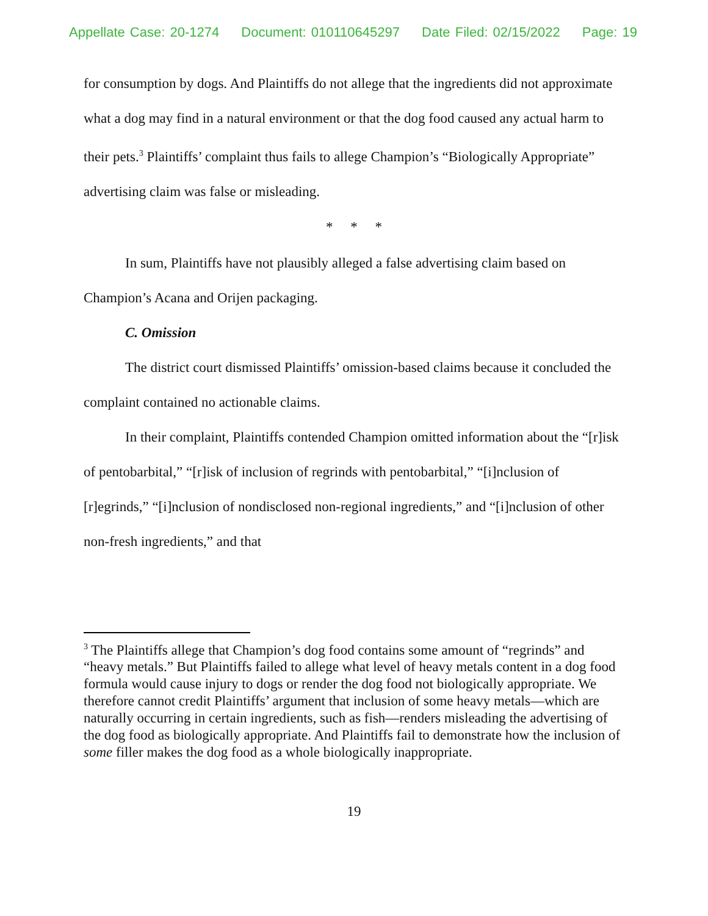Appellate Case: 20-1274 Document: 010110645297 Date Filed: 02/15/2022 Page: 19
for consumption by dogs. And Plaintiffs do not allege that the ingredients did not approximate what a dog may find in a natural environment or that the dog food caused any actual harm to their pets.<sup>3</sup> Plaintiffs’ complaint thus fails to allege Champion’s “Biologically Appropriate” advertising claim was false or misleading.
* * *
In sum, Plaintiffs have not plausibly alleged a false advertising claim based on Champion’s Acana and Orijen packaging.
C. Omission
The district court dismissed Plaintiffs’ omission-based claims because it concluded the complaint contained no actionable claims.
In their complaint, Plaintiffs contended Champion omitted information about the “[r]isk of pentobarbital,” “[r]isk of inclusion of regrinds with pentobarbital,” “[i]nclusion of [r]egrinds,” “[i]nclusion of nondisclosed non-regional ingredients,” and “[i]nclusion of other non-fresh ingredients,” and that
<sup>3</sup> The Plaintiffs allege that Champion’s dog food contains some amount of “regrinds” and “heavy metals.” But Plaintiffs failed to allege what level of heavy metals content in a dog food formula would cause injury to dogs or render the dog food not biologically appropriate. We therefore cannot credit Plaintiffs’ argument that inclusion of some heavy metals—which are naturally occurring in certain ingredients, such as fish—renders misleading the advertising of the dog food as biologically appropriate. And Plaintiffs fail to demonstrate how the inclusion of some filler makes the dog food as a whole biologically inappropriate.
19